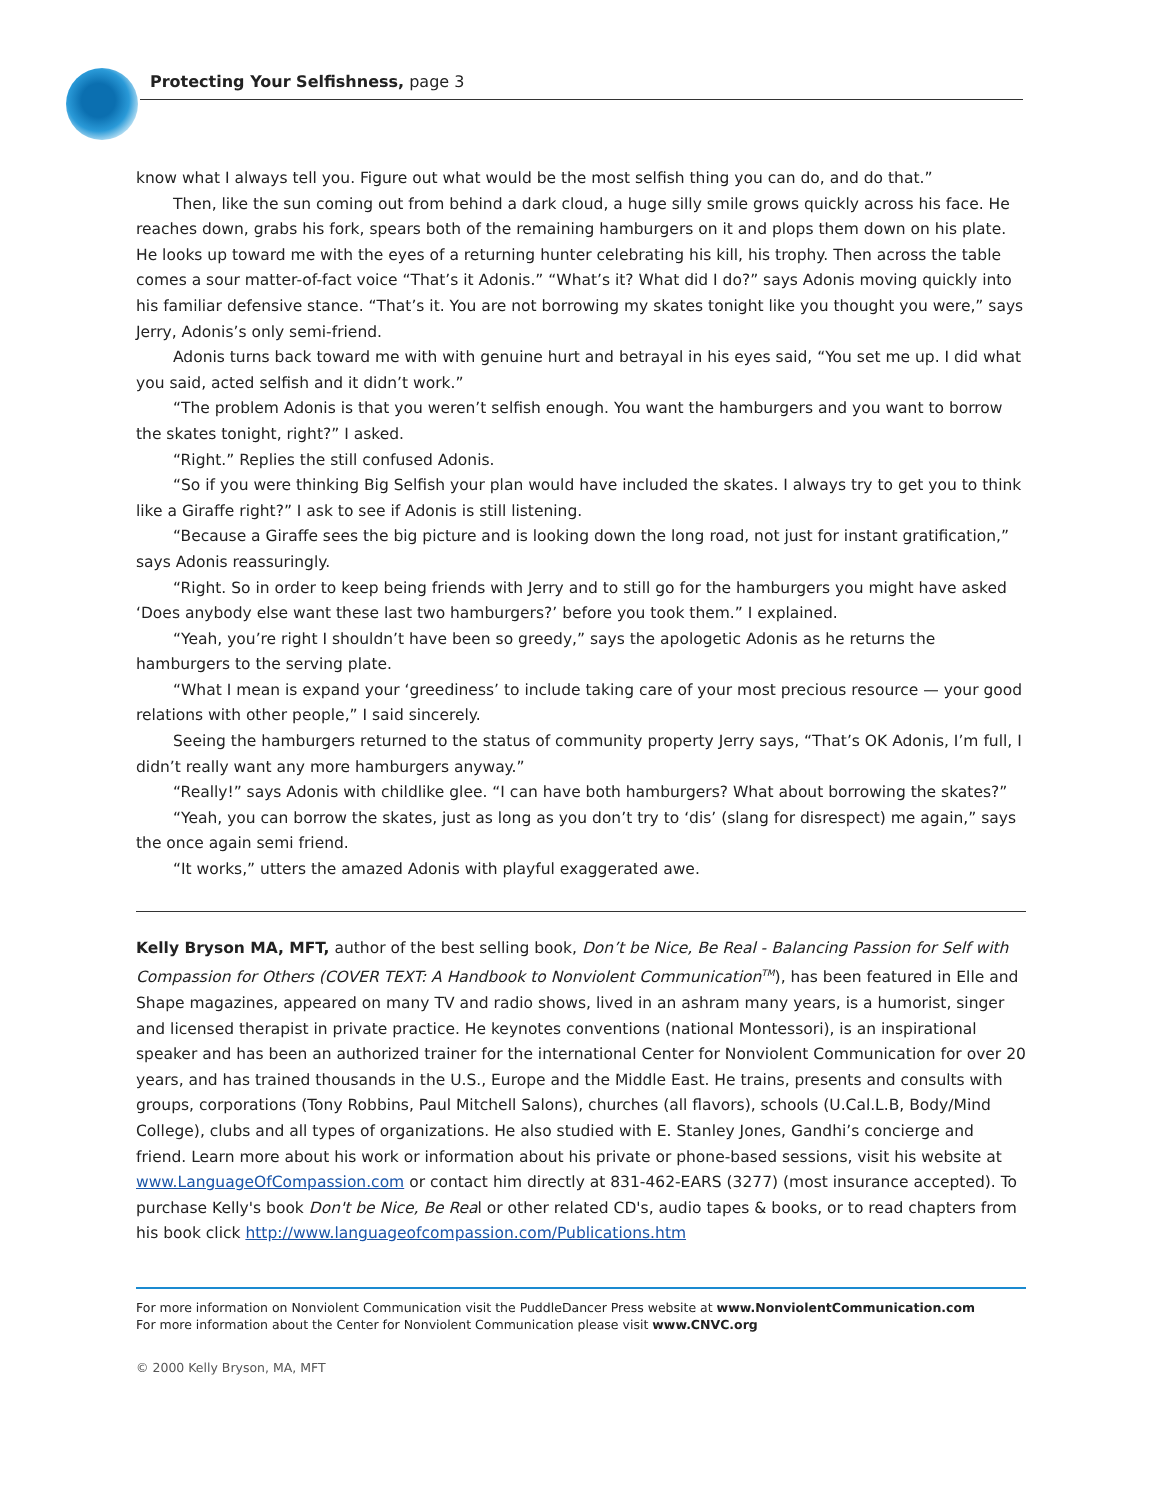Protecting Your Selfishness, page 3
know what I always tell you. Figure out what would be the most selfish thing you can do, and do that.”
Then, like the sun coming out from behind a dark cloud, a huge silly smile grows quickly across his face. He reaches down, grabs his fork, spears both of the remaining hamburgers on it and plops them down on his plate. He looks up toward me with the eyes of a returning hunter celebrating his kill, his trophy. Then across the table comes a sour matter-of-fact voice “That’s it Adonis.” “What’s it? What did I do?” says Adonis moving quickly into his familiar defensive stance. “That’s it. You are not borrowing my skates tonight like you thought you were,” says Jerry, Adonis’s only semi-friend.
Adonis turns back toward me with with genuine hurt and betrayal in his eyes said, “You set me up. I did what you said, acted selfish and it didn’t work.”
“The problem Adonis is that you weren’t selfish enough. You want the hamburgers and you want to borrow the skates tonight, right?” I asked.
“Right.” Replies the still confused Adonis.
“So if you were thinking Big Selfish your plan would have included the skates. I always try to get you to think like a Giraffe right?” I ask to see if Adonis is still listening.
“Because a Giraffe sees the big picture and is looking down the long road, not just for instant gratification,” says Adonis reassuringly.
“Right. So in order to keep being friends with Jerry and to still go for the hamburgers you might have asked ‘Does anybody else want these last two hamburgers?’ before you took them.” I explained.
“Yeah, you’re right I shouldn’t have been so greedy,” says the apologetic Adonis as he returns the hamburgers to the serving plate.
“What I mean is expand your ‘greediness’ to include taking care of your most precious resource — your good relations with other people,” I said sincerely.
Seeing the hamburgers returned to the status of community property Jerry says, “That’s OK Adonis, I’m full, I didn’t really want any more hamburgers anyway.”
“Really!” says Adonis with childlike glee. “I can have both hamburgers? What about borrowing the skates?”
“Yeah, you can borrow the skates, just as long as you don’t try to ‘dis’ (slang for disrespect) me again,” says the once again semi friend.
“It works,” utters the amazed Adonis with playful exaggerated awe.
Kelly Bryson MA, MFT, author of the best selling book, Don’t be Nice, Be Real - Balancing Passion for Self with Compassion for Others (COVER TEXT: A Handbook to Nonviolent Communication<sup>TM</sup>), has been featured in Elle and Shape magazines, appeared on many TV and radio shows, lived in an ashram many years, is a humorist, singer and licensed therapist in private practice. He keynotes conventions (national Montessori), is an inspirational speaker and has been an authorized trainer for the international Center for Nonviolent Communication for over 20 years, and has trained thousands in the U.S., Europe and the Middle East. He trains, presents and consults with groups, corporations (Tony Robbins, Paul Mitchell Salons), churches (all flavors), schools (U.Cal.L.B, Body/Mind College), clubs and all types of organizations. He also studied with E. Stanley Jones, Gandhi’s concierge and friend. Learn more about his work or information about his private or phone-based sessions, visit his website at www.LanguageOfCompassion.com or contact him directly at 831-462-EARS (3277) (most insurance accepted). To purchase Kelly's book Don't be Nice, Be Real or other related CD's, audio tapes & books, or to read chapters from his book click http://www.languageofcompassion.com/Publications.htm
For more information on Nonviolent Communication visit the PuddleDancer Press website at www.NonviolentCommunication.com
For more information about the Center for Nonviolent Communication please visit www.CNVC.org
© 2000 Kelly Bryson, MA, MFT